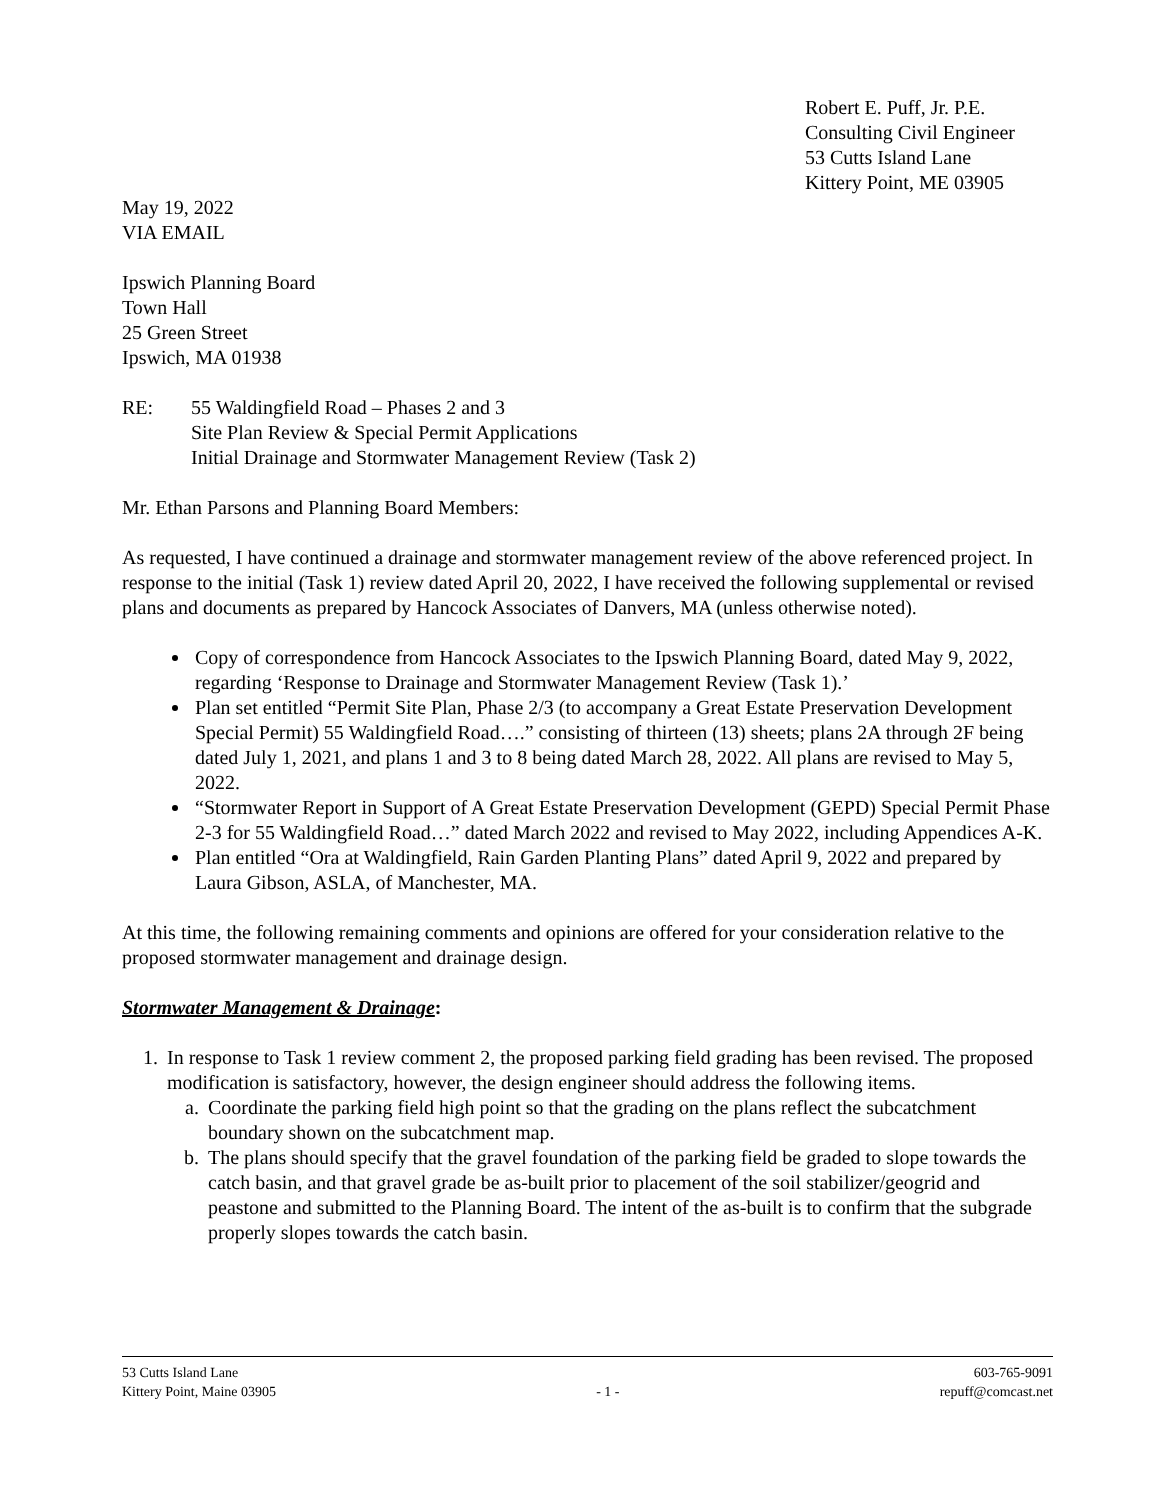Robert E. Puff, Jr. P.E.
Consulting Civil Engineer
53 Cutts Island Lane
Kittery Point, ME 03905
May 19, 2022
VIA EMAIL
Ipswich Planning Board
Town Hall
25 Green Street
Ipswich, MA 01938
RE: 55 Waldingfield Road – Phases 2 and 3
Site Plan Review & Special Permit Applications
Initial Drainage and Stormwater Management Review (Task 2)
Mr. Ethan Parsons and Planning Board Members:
As requested, I have continued a drainage and stormwater management review of the above referenced project. In response to the initial (Task 1) review dated April 20, 2022, I have received the following supplemental or revised plans and documents as prepared by Hancock Associates of Danvers, MA (unless otherwise noted).
Copy of correspondence from Hancock Associates to the Ipswich Planning Board, dated May 9, 2022, regarding ‘Response to Drainage and Stormwater Management Review (Task 1).’
Plan set entitled “Permit Site Plan, Phase 2/3 (to accompany a Great Estate Preservation Development Special Permit) 55 Waldingfield Road….” consisting of thirteen (13) sheets; plans 2A through 2F being dated July 1, 2021, and plans 1 and 3 to 8 being dated March 28, 2022. All plans are revised to May 5, 2022.
“Stormwater Report in Support of A Great Estate Preservation Development (GEPD) Special Permit Phase 2-3 for 55 Waldingfield Road…” dated March 2022 and revised to May 2022, including Appendices A-K.
Plan entitled “Ora at Waldingfield, Rain Garden Planting Plans” dated April 9, 2022 and prepared by Laura Gibson, ASLA, of Manchester, MA.
At this time, the following remaining comments and opinions are offered for your consideration relative to the proposed stormwater management and drainage design.
Stormwater Management & Drainage:
1. In response to Task 1 review comment 2, the proposed parking field grading has been revised. The proposed modification is satisfactory, however, the design engineer should address the following items.
a. Coordinate the parking field high point so that the grading on the plans reflect the subcatchment boundary shown on the subcatchment map.
b. The plans should specify that the gravel foundation of the parking field be graded to slope towards the catch basin, and that gravel grade be as-built prior to placement of the soil stabilizer/geogrid and peastone and submitted to the Planning Board. The intent of the as-built is to confirm that the subgrade properly slopes towards the catch basin.
53 Cutts Island Lane
Kittery Point, Maine 03905
- 1 - 603-765-9091
repuff@comcast.net